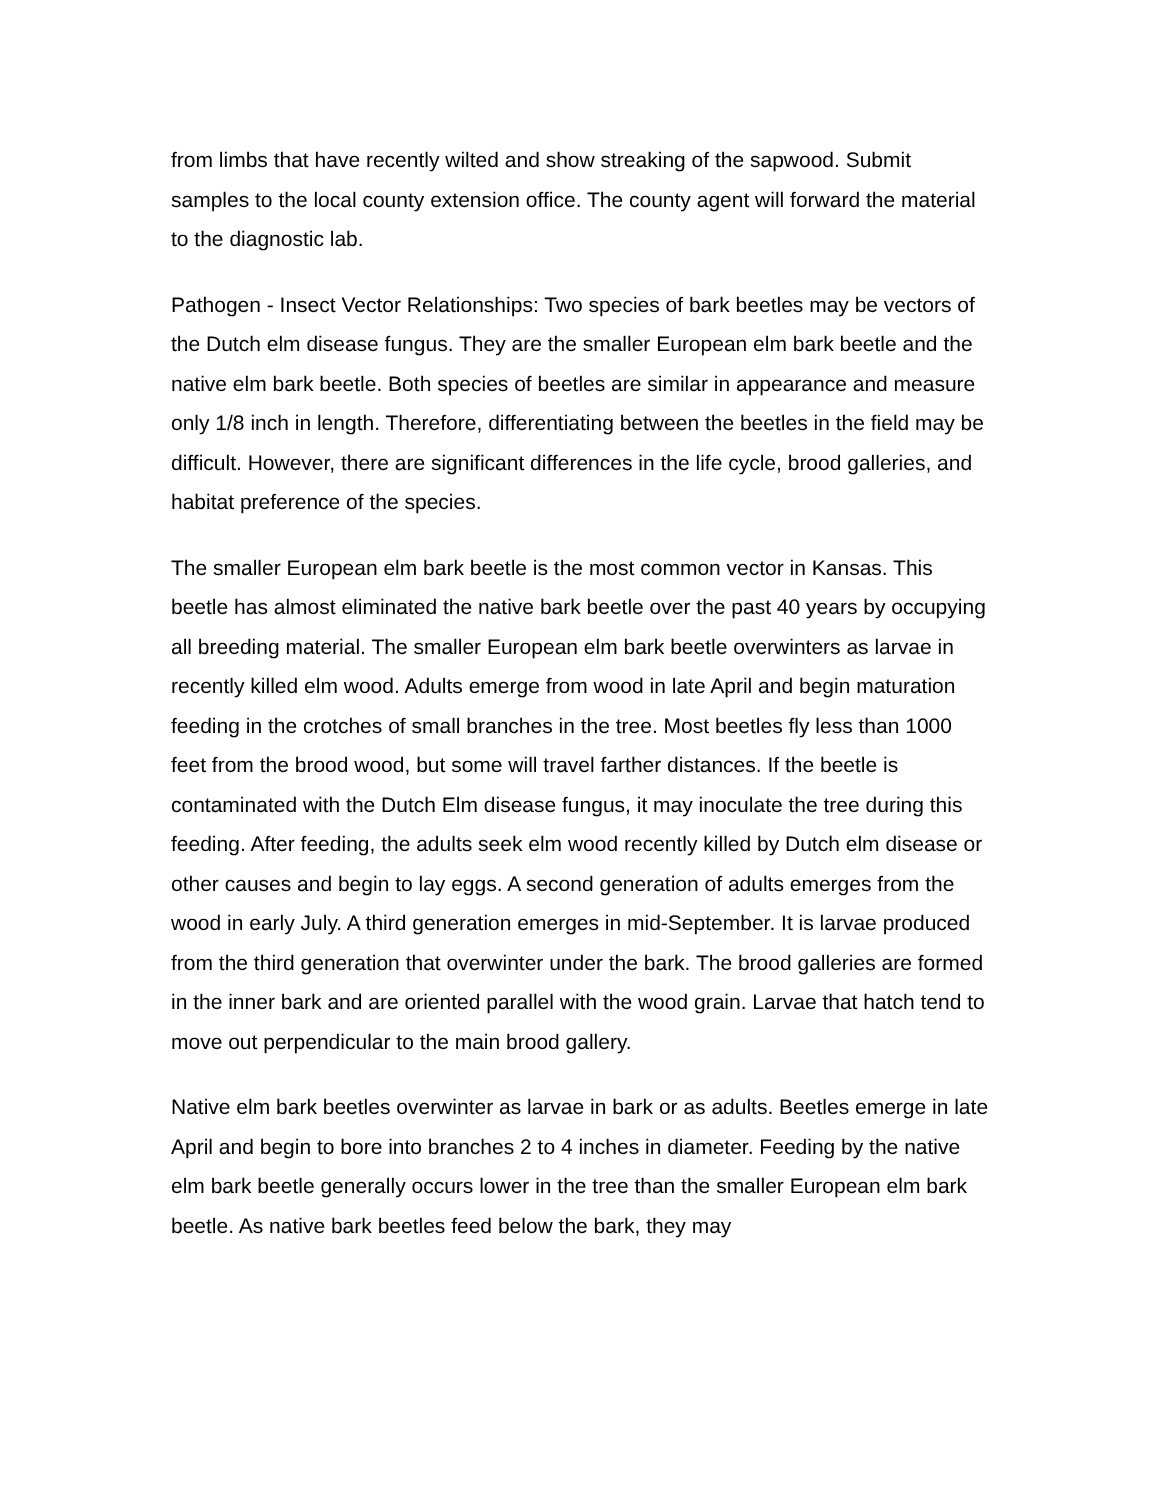from limbs that have recently wilted and show streaking of the sapwood. Submit samples to the local county extension office. The county agent will forward the material to the diagnostic lab.
Pathogen - Insect Vector Relationships: Two species of bark beetles may be vectors of the Dutch elm disease fungus. They are the smaller European elm bark beetle and the native elm bark beetle. Both species of beetles are similar in appearance and measure only 1/8 inch in length. Therefore, differentiating between the beetles in the field may be difficult. However, there are significant differences in the life cycle, brood galleries, and habitat preference of the species.
The smaller European elm bark beetle is the most common vector in Kansas. This beetle has almost eliminated the native bark beetle over the past 40 years by occupying all breeding material. The smaller European elm bark beetle overwinters as larvae in recently killed elm wood. Adults emerge from wood in late April and begin maturation feeding in the crotches of small branches in the tree. Most beetles fly less than 1000 feet from the brood wood, but some will travel farther distances. If the beetle is contaminated with the Dutch Elm disease fungus, it may inoculate the tree during this feeding. After feeding, the adults seek elm wood recently killed by Dutch elm disease or other causes and begin to lay eggs. A second generation of adults emerges from the wood in early July. A third generation emerges in mid-September. It is larvae produced from the third generation that overwinter under the bark. The brood galleries are formed in the inner bark and are oriented parallel with the wood grain. Larvae that hatch tend to move out perpendicular to the main brood gallery.
Native elm bark beetles overwinter as larvae in bark or as adults. Beetles emerge in late April and begin to bore into branches 2 to 4 inches in diameter. Feeding by the native elm bark beetle generally occurs lower in the tree than the smaller European elm bark beetle. As native bark beetles feed below the bark, they may